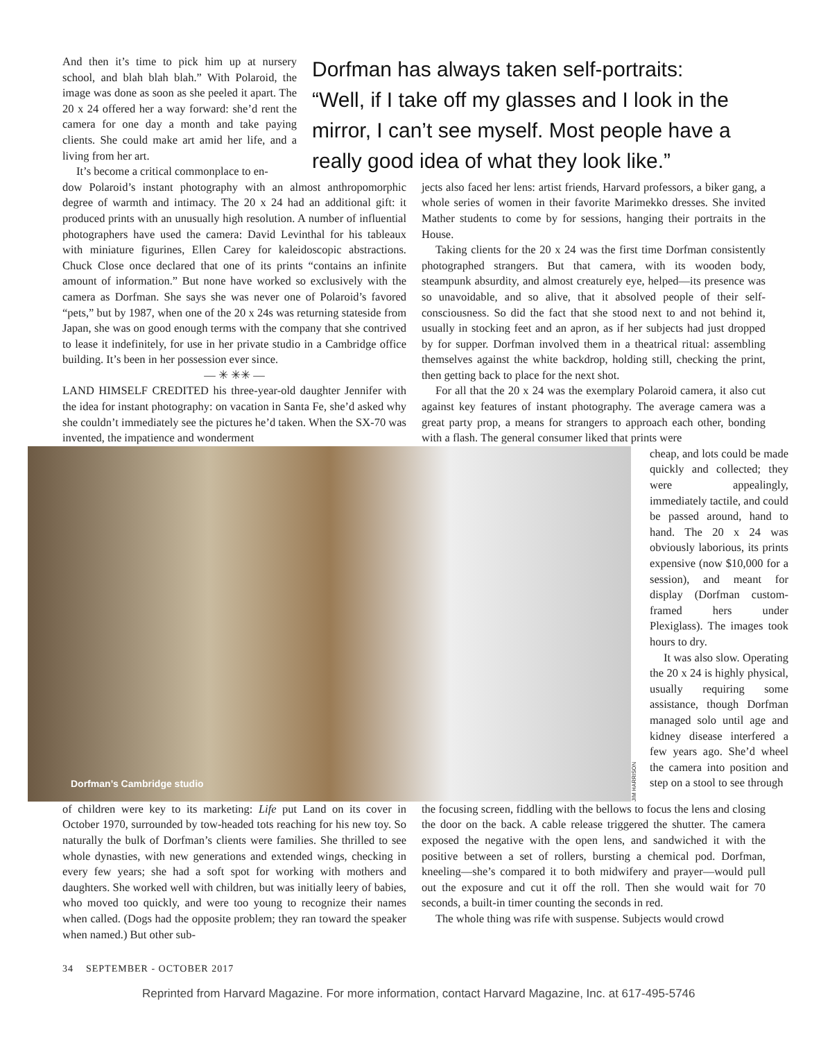And then it’s time to pick him up at nursery school, and blah blah blah.” With Polaroid, the image was done as soon as she peeled it apart. The 20 x 24 offered her a way forward: she’d rent the camera for one day a month and take paying clients. She could make art amid her life, and a living from her art.
It’s become a critical commonplace to en-
Dorfman has always taken self-portraits: “Well, if I take off my glasses and I look in the mirror, I can’t see myself. Most people have a really good idea of what they look like.”
dow Polaroid’s instant photography with an almost anthropomorphic degree of warmth and intimacy. The 20 x 24 had an additional gift: it produced prints with an unusually high resolution. A number of influential photographers have used the camera: David Levinthal for his tableaux with miniature figurines, Ellen Carey for kaleidoscopic abstractions. Chuck Close once declared that one of its prints “contains an infinite amount of information.” But none have worked so exclusively with the camera as Dorfman. She says she was never one of Polaroid’s favored “pets,” but by 1987, when one of the 20 x 24s was returning stateside from Japan, she was on good enough terms with the company that she contrived to lease it indefinitely, for use in her private studio in a Cambridge office building. It’s been in her possession ever since.
— ✳ ✳✳ —
LAND HIMSELF CREDITED his three-year-old daughter Jennifer with the idea for instant photography: on vacation in Santa Fe, she’d asked why she couldn’t immediately see the pictures he’d taken. When the SX-70 was invented, the impatience and wonderment
jects also faced her lens: artist friends, Harvard professors, a biker gang, a whole series of women in their favorite Marimekko dresses. She invited Mather students to come by for sessions, hanging their portraits in the House.
Taking clients for the 20 x 24 was the first time Dorfman consistently photographed strangers. But that camera, with its wooden body, steampunk absurdity, and almost creaturely eye, helped—its presence was so unavoidable, and so alive, that it absolved people of their self-consciousness. So did the fact that she stood next to and not behind it, usually in stocking feet and an apron, as if her subjects had just dropped by for supper. Dorfman involved them in a theatrical ritual: assembling themselves against the white backdrop, holding still, checking the print, then getting back to place for the next shot.
For all that the 20 x 24 was the exemplary Polaroid camera, it also cut against key features of instant photography. The average camera was a great party prop, a means for strangers to approach each other, bonding with a flash. The general consumer liked that prints were
Dorfman’s Cambridge studio
JIM HARRISON
cheap, and lots could be made quickly and collected; they were appealingly, immediately tactile, and could be passed around, hand to hand. The 20 x 24 was obviously laborious, its prints expensive (now $10,000 for a session), and meant for display (Dorfman custom-framed hers under Plexiglass). The images took hours to dry.
It was also slow. Operating the 20 x 24 is highly physical, usually requiring some assistance, though Dorfman managed solo until age and kidney disease interfered a few years ago. She’d wheel the camera into position and step on a stool to see through
of children were key to its marketing: Life put Land on its cover in October 1970, surrounded by tow-headed tots reaching for his new toy. So naturally the bulk of Dorfman’s clients were families. She thrilled to see whole dynasties, with new generations and extended wings, checking in every few years; she had a soft spot for working with mothers and daughters. She worked well with children, but was initially leery of babies, who moved too quickly, and were too young to recognize their names when called. (Dogs had the opposite problem; they ran toward the speaker when named.) But other sub-
the focusing screen, fiddling with the bellows to focus the lens and closing the door on the back. A cable release triggered the shutter. The camera exposed the negative with the open lens, and sandwiched it with the positive between a set of rollers, bursting a chemical pod. Dorfman, kneeling—she’s compared it to both midwifery and prayer—would pull out the exposure and cut it off the roll. Then she would wait for 70 seconds, a built-in timer counting the seconds in red.
The whole thing was rife with suspense. Subjects would crowd
34 SEPTEMBER - OCTOBER 2017
Reprinted from Harvard Magazine. For more information, contact Harvard Magazine, Inc. at 617-495-5746